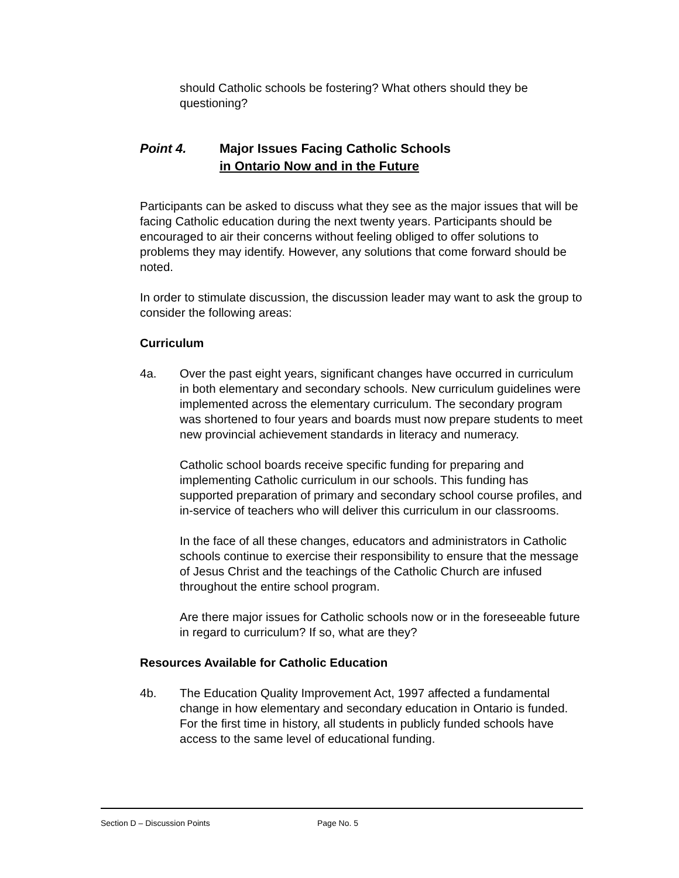should Catholic schools be fostering? What others should they be questioning?
Point 4. Major Issues Facing Catholic Schools
in Ontario Now and in the Future
Participants can be asked to discuss what they see as the major issues that will be facing Catholic education during the next twenty years. Participants should be encouraged to air their concerns without feeling obliged to offer solutions to problems they may identify. However, any solutions that come forward should be noted.
In order to stimulate discussion, the discussion leader may want to ask the group to consider the following areas:
Curriculum
4a. Over the past eight years, significant changes have occurred in curriculum in both elementary and secondary schools. New curriculum guidelines were implemented across the elementary curriculum. The secondary program was shortened to four years and boards must now prepare students to meet new provincial achievement standards in literacy and numeracy.
Catholic school boards receive specific funding for preparing and implementing Catholic curriculum in our schools. This funding has supported preparation of primary and secondary school course profiles, and in-service of teachers who will deliver this curriculum in our classrooms.
In the face of all these changes, educators and administrators in Catholic schools continue to exercise their responsibility to ensure that the message of Jesus Christ and the teachings of the Catholic Church are infused throughout the entire school program.
Are there major issues for Catholic schools now or in the foreseeable future in regard to curriculum? If so, what are they?
Resources Available for Catholic Education
4b. The Education Quality Improvement Act, 1997 affected a fundamental change in how elementary and secondary education in Ontario is funded. For the first time in history, all students in publicly funded schools have access to the same level of educational funding.
Section D – Discussion Points Page No. 5